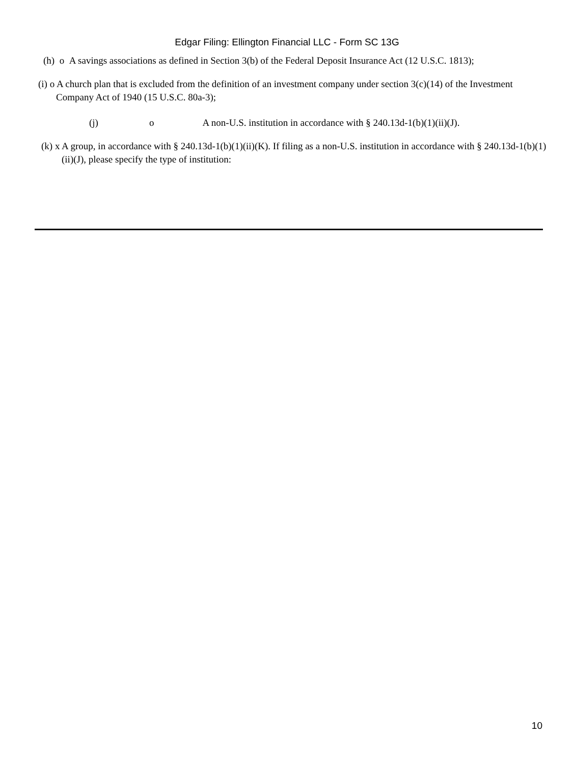Edgar Filing: Ellington Financial LLC - Form SC 13G
(h) o A savings associations as defined in Section 3(b) of the Federal Deposit Insurance Act (12 U.S.C. 1813);
(i) o A church plan that is excluded from the definition of an investment company under section 3(c)(14) of the Investment Company Act of 1940 (15 U.S.C. 80a-3);
(j) o A non-U.S. institution in accordance with § 240.13d-1(b)(1)(ii)(J).
(k) x A group, in accordance with § 240.13d-1(b)(1)(ii)(K). If filing as a non-U.S. institution in accordance with § 240.13d-1(b)(1)(ii)(J), please specify the type of institution:
10